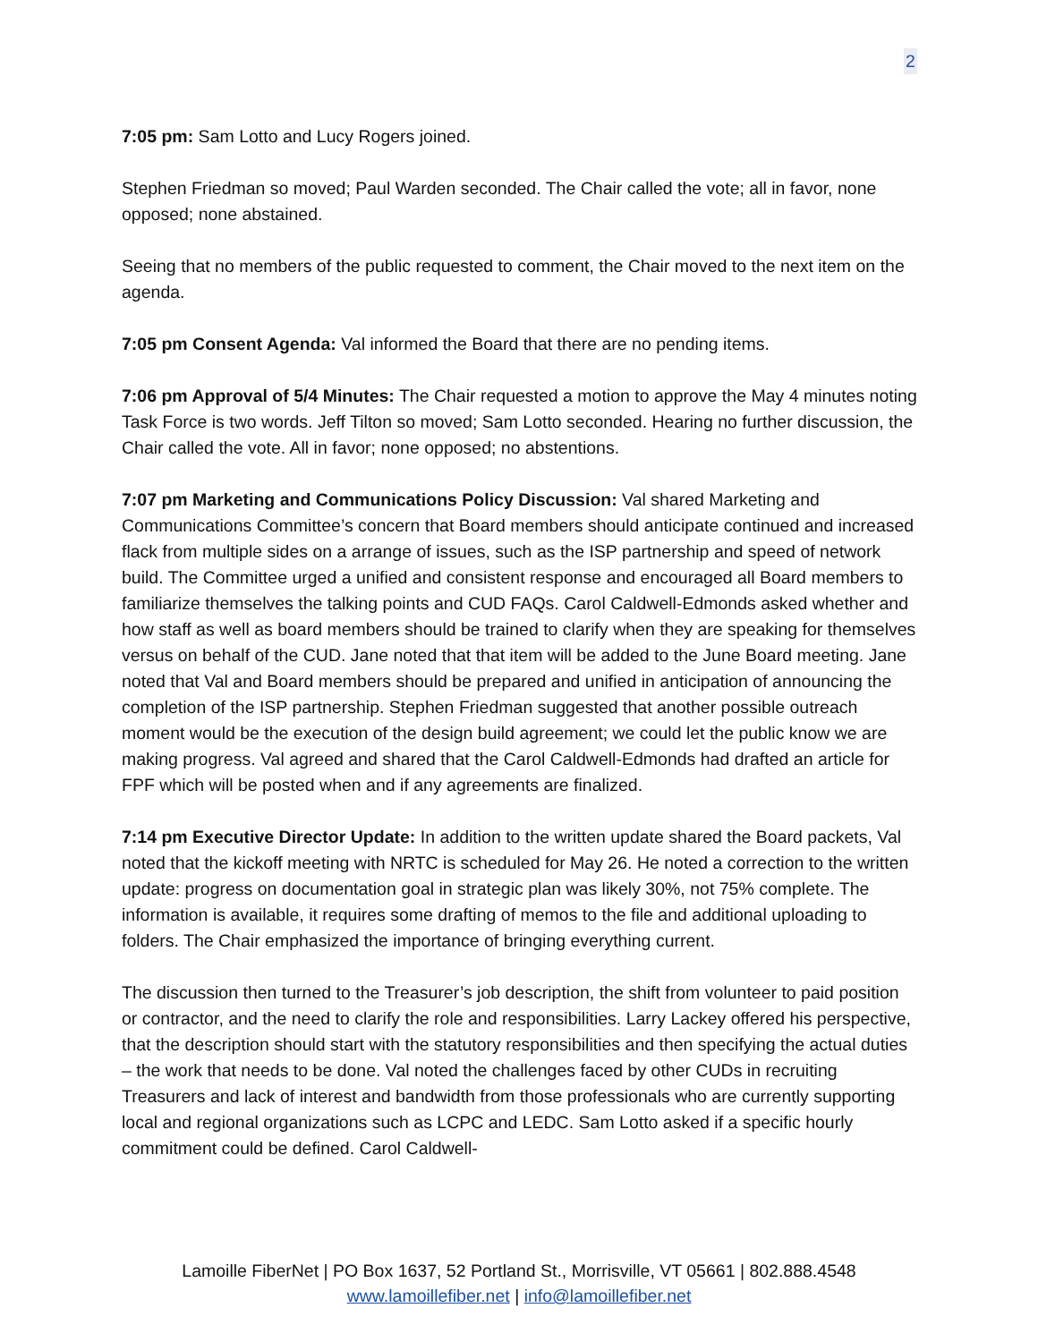2
7:05 pm: Sam Lotto and Lucy Rogers joined.
Stephen Friedman so moved; Paul Warden seconded. The Chair called the vote; all in favor, none opposed; none abstained.
Seeing that no members of the public requested to comment, the Chair moved to the next item on the agenda.
7:05 pm Consent Agenda: Val informed the Board that there are no pending items.
7:06 pm Approval of 5/4 Minutes: The Chair requested a motion to approve the May 4 minutes noting Task Force is two words. Jeff Tilton so moved; Sam Lotto seconded. Hearing no further discussion, the Chair called the vote. All in favor; none opposed; no abstentions.
7:07 pm Marketing and Communications Policy Discussion: Val shared Marketing and Communications Committee’s concern that Board members should anticipate continued and increased flack from multiple sides on a arrange of issues, such as the ISP partnership and speed of network build. The Committee urged a unified and consistent response and encouraged all Board members to familiarize themselves the talking points and CUD FAQs. Carol Caldwell-Edmonds asked whether and how staff as well as board members should be trained to clarify when they are speaking for themselves versus on behalf of the CUD. Jane noted that that item will be added to the June Board meeting. Jane noted that Val and Board members should be prepared and unified in anticipation of announcing the completion of the ISP partnership. Stephen Friedman suggested that another possible outreach moment would be the execution of the design build agreement; we could let the public know we are making progress. Val agreed and shared that the Carol Caldwell-Edmonds had drafted an article for FPF which will be posted when and if any agreements are finalized.
7:14 pm Executive Director Update: In addition to the written update shared the Board packets, Val noted that the kickoff meeting with NRTC is scheduled for May 26. He noted a correction to the written update: progress on documentation goal in strategic plan was likely 30%, not 75% complete. The information is available, it requires some drafting of memos to the file and additional uploading to folders. The Chair emphasized the importance of bringing everything current.
The discussion then turned to the Treasurer’s job description, the shift from volunteer to paid position or contractor, and the need to clarify the role and responsibilities. Larry Lackey offered his perspective, that the description should start with the statutory responsibilities and then specifying the actual duties – the work that needs to be done. Val noted the challenges faced by other CUDs in recruiting Treasurers and lack of interest and bandwidth from those professionals who are currently supporting local and regional organizations such as LCPC and LEDC. Sam Lotto asked if a specific hourly commitment could be defined. Carol Caldwell-
Lamoille FiberNet | PO Box 1637, 52 Portland St., Morrisville, VT 05661 | 802.888.4548
www.lamoillefiber.net | info@lamoillefiber.net